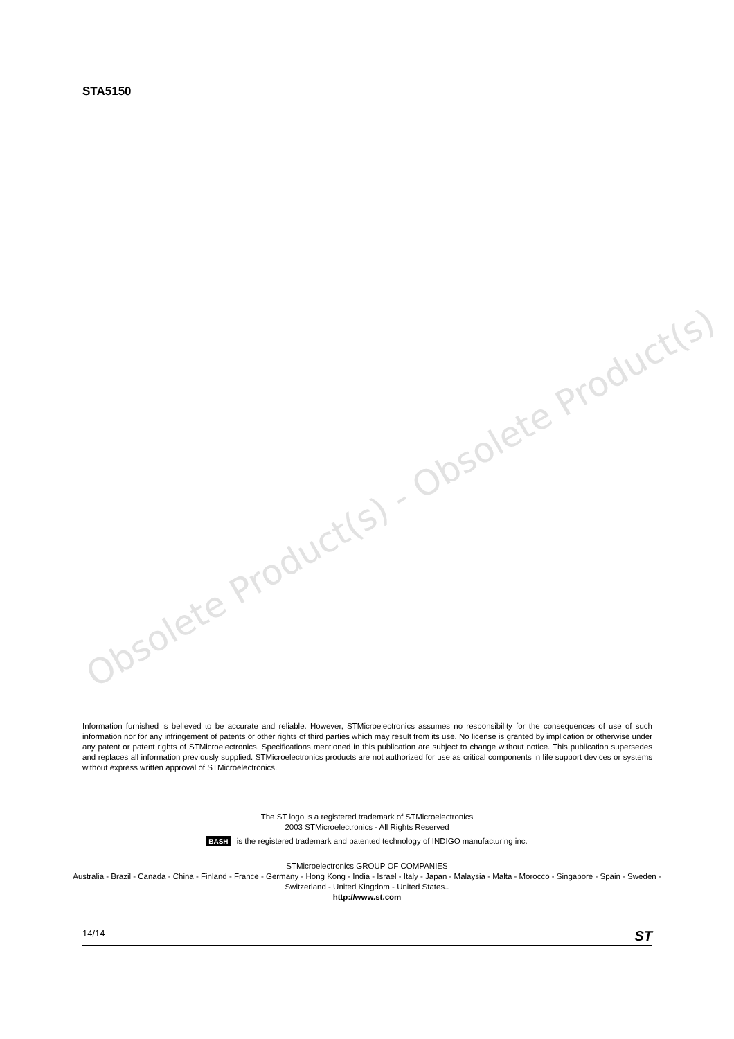STA5150
Obsolete Product(s) - Obsolete Product(s)
Information furnished is believed to be accurate and reliable. However, STMicroelectronics assumes no responsibility for the consequences of use of such information nor for any infringement of patents or other rights of third parties which may result from its use. No license is granted by implication or otherwise under any patent or patent rights of STMicroelectronics. Specifications mentioned in this publication are subject to change without notice. This publication supersedes and replaces all information previously supplied. STMicroelectronics products are not authorized for use as critical components in life support devices or systems without express written approval of STMicroelectronics.
The ST logo is a registered trademark of STMicroelectronics
2003 STMicroelectronics - All Rights Reserved
BASH is the registered trademark and patented technology of INDIGO manufacturing inc.
STMicroelectronics GROUP OF COMPANIES
Australia - Brazil - Canada - China - Finland - France - Germany - Hong Kong - India - Israel - Italy - Japan - Malaysia - Malta - Morocco - Singapore - Spain - Sweden - Switzerland - United Kingdom - United States..
http://www.st.com
14/14 ST